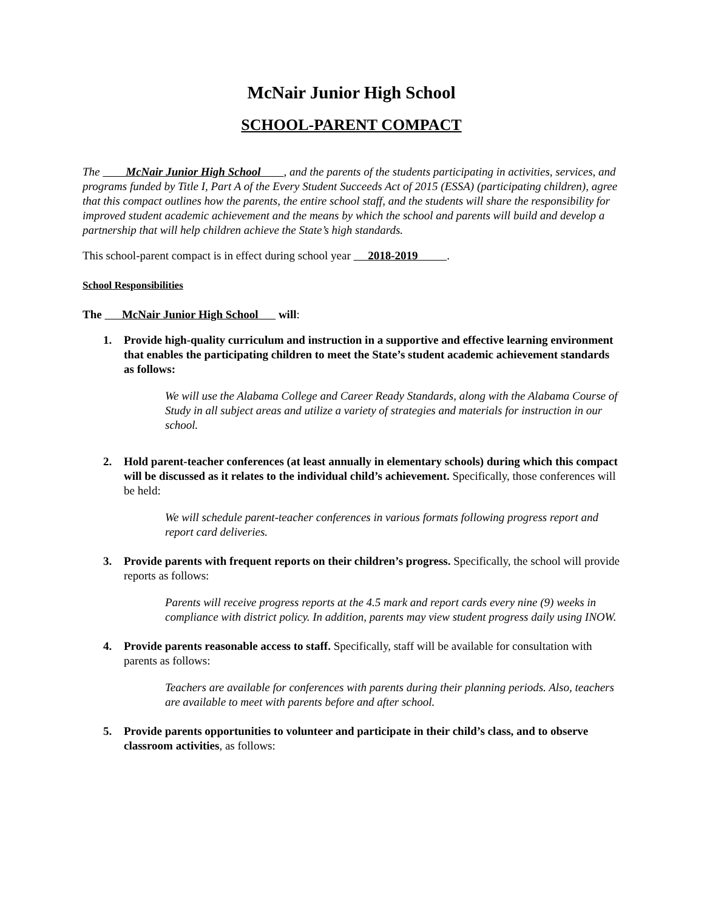McNair Junior High School
SCHOOL-PARENT COMPACT
The McNair Junior High School , and the parents of the students participating in activities, services, and programs funded by Title I, Part A of the Every Student Succeeds Act of 2015 (ESSA) (participating children), agree that this compact outlines how the parents, the entire school staff, and the students will share the responsibility for improved student academic achievement and the means by which the school and parents will build and develop a partnership that will help children achieve the State’s high standards.
This school-parent compact is in effect during school year 2018-2019 .
School Responsibilities
The McNair Junior High School will:
1. Provide high-quality curriculum and instruction in a supportive and effective learning environment that enables the participating children to meet the State’s student academic achievement standards as follows:
We will use the Alabama College and Career Ready Standards, along with the Alabama Course of Study in all subject areas and utilize a variety of strategies and materials for instruction in our school.
2. Hold parent-teacher conferences (at least annually in elementary schools) during which this compact will be discussed as it relates to the individual child’s achievement. Specifically, those conferences will be held:
We will schedule parent-teacher conferences in various formats following progress report and report card deliveries.
3. Provide parents with frequent reports on their children’s progress. Specifically, the school will provide reports as follows:
Parents will receive progress reports at the 4.5 mark and report cards every nine (9) weeks in compliance with district policy. In addition, parents may view student progress daily using INOW.
4. Provide parents reasonable access to staff. Specifically, staff will be available for consultation with parents as follows:
Teachers are available for conferences with parents during their planning periods. Also, teachers are available to meet with parents before and after school.
5. Provide parents opportunities to volunteer and participate in their child’s class, and to observe classroom activities, as follows: